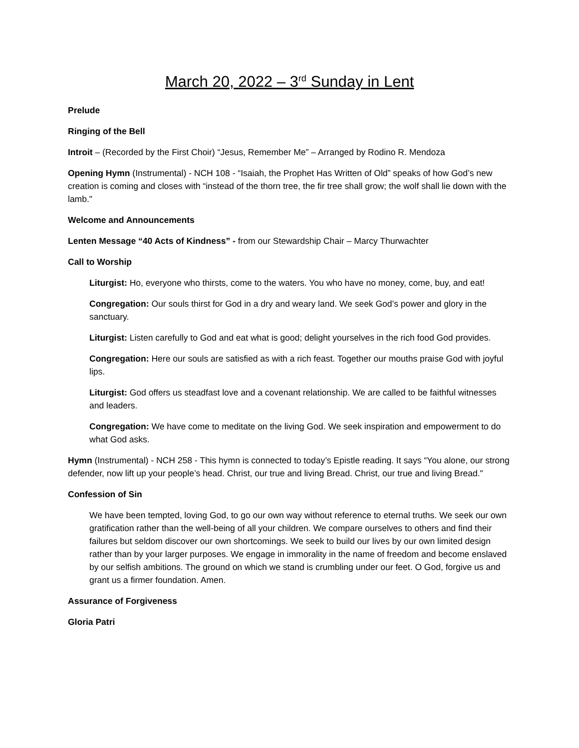March 20, 2022 – 3<sup>rd</sup> Sunday in Lent
Prelude
Ringing of the Bell
Introit – (Recorded by the First Choir) “Jesus, Remember Me” – Arranged by Rodino R. Mendoza
Opening Hymn (Instrumental) - NCH 108 - “Isaiah, the Prophet Has Written of Old” speaks of how God’s new creation is coming and closes with “instead of the thorn tree, the fir tree shall grow; the wolf shall lie down with the lamb."
Welcome and Announcements
Lenten Message “40 Acts of Kindness” - from our Stewardship Chair – Marcy Thurwachter
Call to Worship
Liturgist: Ho, everyone who thirsts, come to the waters. You who have no money, come, buy, and eat!
Congregation: Our souls thirst for God in a dry and weary land. We seek God’s power and glory in the sanctuary.
Liturgist: Listen carefully to God and eat what is good; delight yourselves in the rich food God provides.
Congregation: Here our souls are satisfied as with a rich feast. Together our mouths praise God with joyful lips.
Liturgist: God offers us steadfast love and a covenant relationship. We are called to be faithful witnesses and leaders.
Congregation: We have come to meditate on the living God. We seek inspiration and empowerment to do what God asks.
Hymn (Instrumental) - NCH 258 - This hymn is connected to today’s Epistle reading. It says “You alone, our strong defender, now lift up your people’s head. Christ, our true and living Bread. Christ, our true and living Bread."
Confession of Sin
We have been tempted, loving God, to go our own way without reference to eternal truths. We seek our own gratification rather than the well-being of all your children. We compare ourselves to others and find their failures but seldom discover our own shortcomings. We seek to build our lives by our own limited design rather than by your larger purposes. We engage in immorality in the name of freedom and become enslaved by our selfish ambitions. The ground on which we stand is crumbling under our feet. O God, forgive us and grant us a firmer foundation. Amen.
Assurance of Forgiveness
Gloria Patri